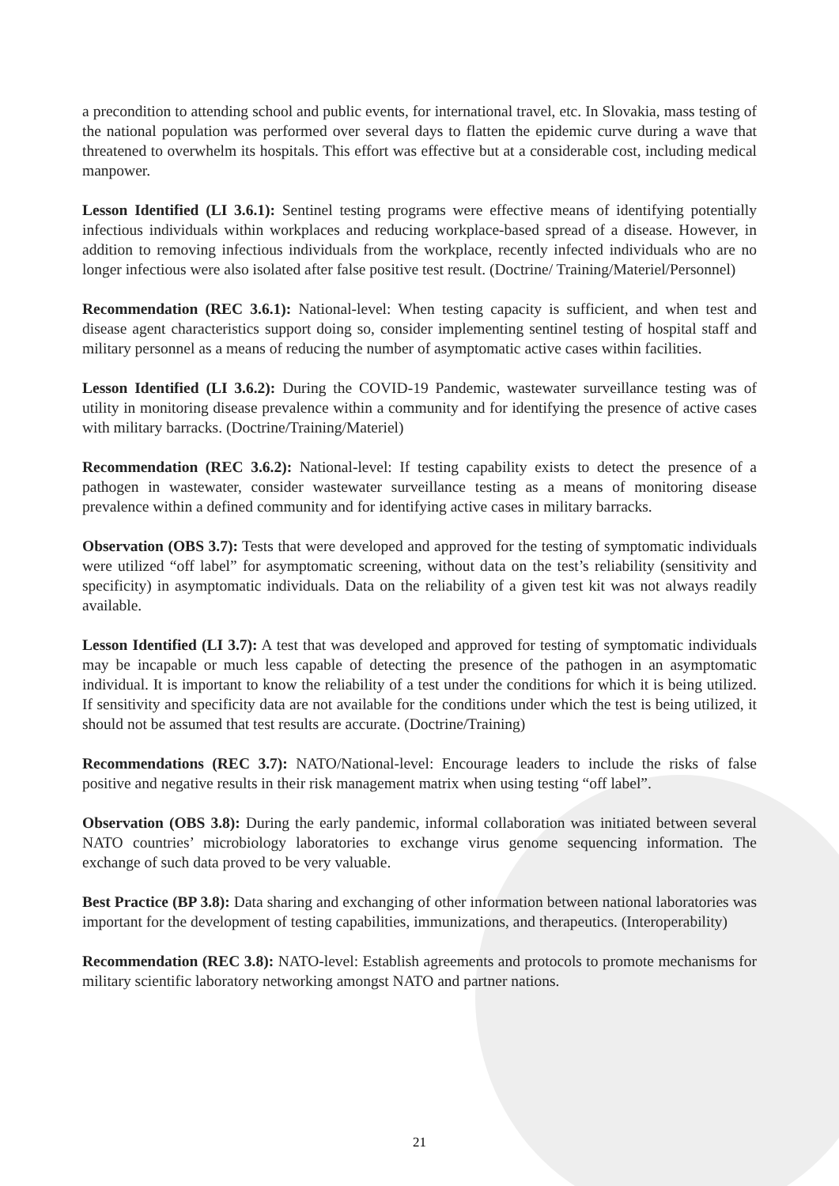a precondition to attending school and public events, for international travel, etc. In Slovakia, mass testing of the national population was performed over several days to flatten the epidemic curve during a wave that threatened to overwhelm its hospitals. This effort was effective but at a considerable cost, including medical manpower.
Lesson Identified (LI 3.6.1): Sentinel testing programs were effective means of identifying potentially infectious individuals within workplaces and reducing workplace-based spread of a disease. However, in addition to removing infectious individuals from the workplace, recently infected individuals who are no longer infectious were also isolated after false positive test result. (Doctrine/ Training/Materiel/Personnel)
Recommendation (REC 3.6.1): National-level: When testing capacity is sufficient, and when test and disease agent characteristics support doing so, consider implementing sentinel testing of hospital staff and military personnel as a means of reducing the number of asymptomatic active cases within facilities.
Lesson Identified (LI 3.6.2): During the COVID-19 Pandemic, wastewater surveillance testing was of utility in monitoring disease prevalence within a community and for identifying the presence of active cases with military barracks. (Doctrine/Training/Materiel)
Recommendation (REC 3.6.2): National-level: If testing capability exists to detect the presence of a pathogen in wastewater, consider wastewater surveillance testing as a means of monitoring disease prevalence within a defined community and for identifying active cases in military barracks.
Observation (OBS 3.7): Tests that were developed and approved for the testing of symptomatic individuals were utilized “off label” for asymptomatic screening, without data on the test’s reliability (sensitivity and specificity) in asymptomatic individuals. Data on the reliability of a given test kit was not always readily available.
Lesson Identified (LI 3.7): A test that was developed and approved for testing of symptomatic individuals may be incapable or much less capable of detecting the presence of the pathogen in an asymptomatic individual. It is important to know the reliability of a test under the conditions for which it is being utilized. If sensitivity and specificity data are not available for the conditions under which the test is being utilized, it should not be assumed that test results are accurate. (Doctrine/Training)
Recommendations (REC 3.7): NATO/National-level: Encourage leaders to include the risks of false positive and negative results in their risk management matrix when using testing “off label”.
Observation (OBS 3.8): During the early pandemic, informal collaboration was initiated between several NATO countries’ microbiology laboratories to exchange virus genome sequencing information. The exchange of such data proved to be very valuable.
Best Practice (BP 3.8): Data sharing and exchanging of other information between national laboratories was important for the development of testing capabilities, immunizations, and therapeutics. (Interoperability)
Recommendation (REC 3.8): NATO-level: Establish agreements and protocols to promote mechanisms for military scientific laboratory networking amongst NATO and partner nations.
21